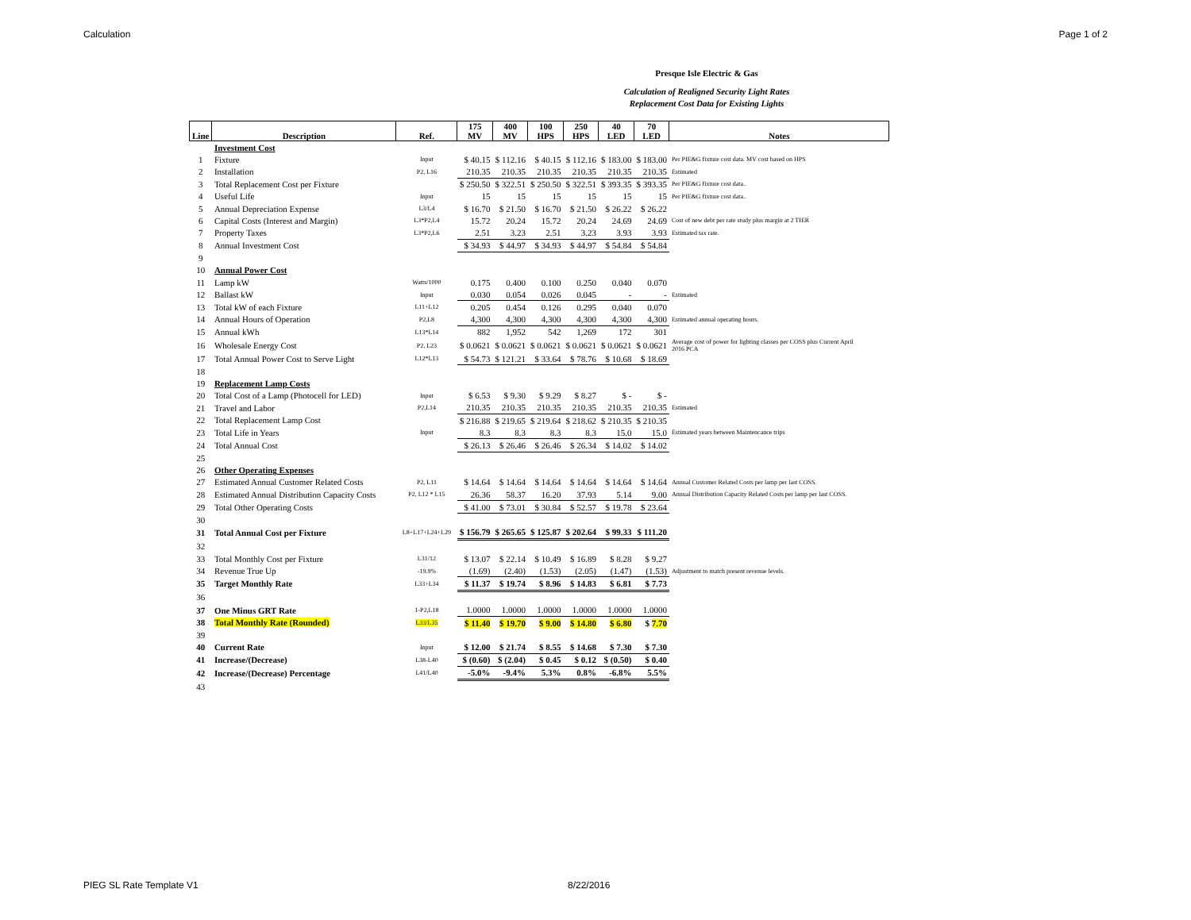Calculation Page 1 of 2
Presque Isle Electric & Gas
Calculation of Realigned Security Light Rates
Replacement Cost Data for Existing Lights
| Line | Description | Ref. | 175 MV | 400 MV | 100 HPS | 250 HPS | 40 LED | 70 LED | Notes |
| --- | --- | --- | --- | --- | --- | --- | --- | --- | --- |
| | Investment Cost | | | | | | | | |
| 1 | Fixture | Input | $ 40.15 | $ 112.16 | $ 40.15 | $ 112.16 | $ 183.00 | $ 183.00 | Per PIE&G fixture cost data. MV cost based on HPS |
| 2 | Installation | P2, L16 | 210.35 | 210.35 | 210.35 | 210.35 | 210.35 | 210.35 | Estimated |
| 3 | Total Replacement Cost per Fixture | | $ 250.50 | $ 322.51 | $ 250.50 | $ 322.51 | $ 393.35 | $ 393.35 | Per PIE&G fixture cost data.. |
| 4 | Useful Life | Input | 15 | 15 | 15 | 15 | 15 | 15 | Per PIE&G fixture cost data.. |
| 5 | Annual Depreciation Expense | L3/L4 | $ 16.70 | $ 21.50 | $ 16.70 | $ 21.50 | $ 26.22 | $ 26.22 | |
| 6 | Capital Costs (Interest and Margin) | L3*P2,L4 | 15.72 | 20.24 | 15.72 | 20.24 | 24.69 | 24.69 | Cost of new debt per rate study plus margin at 2 TIER |
| 7 | Property Taxes | L3*P2,L6 | 2.51 | 3.23 | 2.51 | 3.23 | 3.93 | 3.93 | Estimated tax rate. |
| 8 | Annual Investment Cost | | $ 34.93 | $ 44.97 | $ 34.93 | $ 44.97 | $ 54.84 | $ 54.84 | |
| 9 | | | | | | | | | |
| 10 | Annual Power Cost | | | | | | | | |
| 11 | Lamp kW | Watts/1000 | 0.175 | 0.400 | 0.100 | 0.250 | 0.040 | 0.070 | |
| 12 | Ballast kW | Input | 0.030 | 0.054 | 0.026 | 0.045 | - | - | Estimated |
| 13 | Total kW of each Fixture | L11+L12 | 0.205 | 0.454 | 0.126 | 0.295 | 0.040 | 0.070 | |
| 14 | Annual Hours of Operation | P2,L8 | 4,300 | 4,300 | 4,300 | 4,300 | 4,300 | 4,300 | Estimated annual operating hours. |
| 15 | Annual kWh | L13*L14 | 882 | 1,952 | 542 | 1,269 | 172 | 301 | |
| 16 | Wholesale Energy Cost | P2, L23 | $ 0.0621 | $ 0.0621 | $ 0.0621 | $ 0.0621 | $ 0.0621 | $ 0.0621 | Average cost of power for lighting classes per COSS plus Current April 2016 PCA |
| 17 | Total Annual Power Cost to Serve Light | L12*L13 | $ 54.73 | $ 121.21 | $ 33.64 | $ 78.76 | $ 10.68 | $ 18.69 | |
| 18 | | | | | | | | | |
| 19 | Replacement Lamp Costs | | | | | | | | |
| 20 | Total Cost of a Lamp (Photocell for LED) | Input | $ 6.53 | $ 9.30 | $ 9.29 | $ 8.27 | $ - | $ - | |
| 21 | Travel and Labor | P2,L14 | 210.35 | 210.35 | 210.35 | 210.35 | 210.35 | 210.35 | Estimated |
| 22 | Total Replacement Lamp Cost | | $ 216.88 | $ 219.65 | $ 219.64 | $ 218.62 | $ 210.35 | $ 210.35 | |
| 23 | Total Life in Years | Input | 8.3 | 8.3 | 8.3 | 8.3 | 15.0 | 15.0 | Estimated years between Maintencance trips |
| 24 | Total Annual Cost | | $ 26.13 | $ 26.46 | $ 26.46 | $ 26.34 | $ 14.02 | $ 14.02 | |
| 25 | | | | | | | | | |
| 26 | Other Operating Expenses | | | | | | | | |
| 27 | Estimated Annual Customer Related Costs | P2, L11 | $ 14.64 | $ 14.64 | $ 14.64 | $ 14.64 | $ 14.64 | $ 14.64 | Annual Customer Related Costs per lamp per last COSS. |
| 28 | Estimated Annual Distribution Capacity Costs | P2, L12 * L15 | 26.36 | 58.37 | 16.20 | 37.93 | 5.14 | 9.00 | Annual Distribution Capacity Related Costs per lamp per last COSS. |
| 29 | Total Other Operating Costs | | $ 41.00 | $ 73.01 | $ 30.84 | $ 52.57 | $ 19.78 | $ 23.64 | |
| 30 | | | | | | | | | |
| 31 | Total Annual Cost per Fixture | L8+L17+L24+L29 | $ 156.79 | $ 265.65 | $ 125.87 | $ 202.64 | $ 99.33 | $ 111.20 | |
| 32 | | | | | | | | | |
| 33 | Total Monthly Cost per Fixture | L31/12 | $ 13.07 | $ 22.14 | $ 10.49 | $ 16.89 | $ 8.28 | $ 9.27 | |
| 34 | Revenue True Up | -19.9% | (1.69) | (2.40) | (1.53) | (2.05) | (1.47) | (1.53) | Adjustment to match present revenue levels. |
| 35 | Target Monthly Rate | L33+L34 | $ 11.37 | $ 19.74 | $ 8.96 | $ 14.83 | $ 6.81 | $ 7.73 | |
| 36 | | | | | | | | | |
| 37 | One Minus GRT Rate | 1-P2,L18 | 1.0000 | 1.0000 | 1.0000 | 1.0000 | 1.0000 | 1.0000 | |
| 38 | Total Monthly Rate (Rounded) | L33/L35 | $ 11.40 | $ 19.70 | $ 9.00 | $ 14.80 | $ 6.80 | $ 7.70 | |
| 39 | | | | | | | | | |
| 40 | Current Rate | Input | $ 12.00 | $ 21.74 | $ 8.55 | $ 14.68 | $ 7.30 | $ 7.30 | |
| 41 | Increase/(Decrease) | L38-L40 | $ (0.60) | $ (2.04) | $ 0.45 | $ 0.12 | $ (0.50) | $ 0.40 | |
| 42 | Increase/(Decrease) Percentage | L41/L40 | -5.0% | -9.4% | 5.3% | 0.8% | -6.8% | 5.5% | |
| 43 | | | | | | | | | |
PIEG SL Rate Template V1 8/22/2016